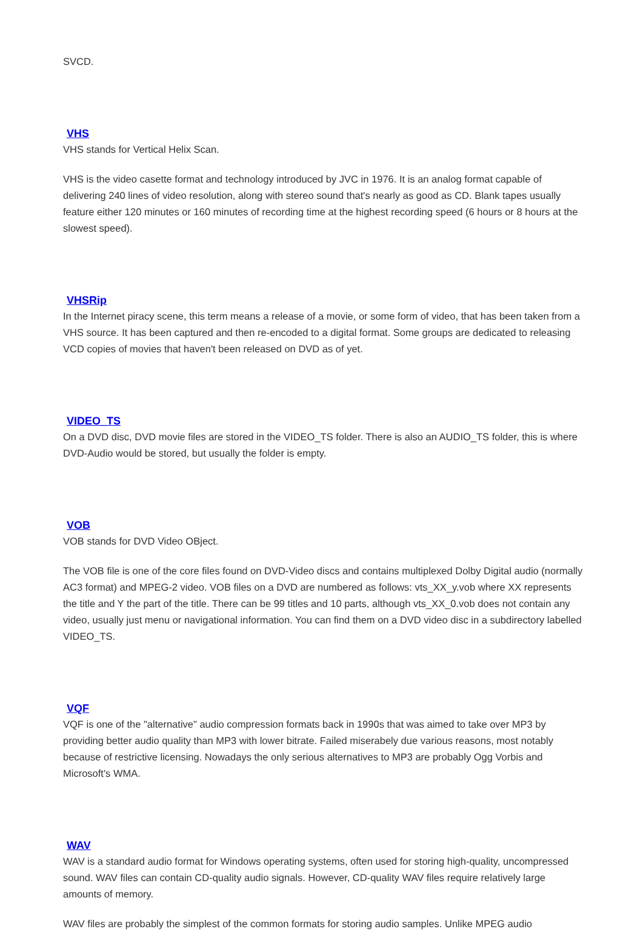SVCD.
VHS
VHS stands for Vertical Helix Scan.
VHS is the video casette format and technology introduced by JVC in 1976. It is an analog format capable of delivering 240 lines of video resolution, along with stereo sound that's nearly as good as CD. Blank tapes usually feature either 120 minutes or 160 minutes of recording time at the highest recording speed (6 hours or 8 hours at the slowest speed).
VHSRip
In the Internet piracy scene, this term means a release of a movie, or some form of video, that has been taken from a VHS source. It has been captured and then re-encoded to a digital format. Some groups are dedicated to releasing VCD copies of movies that haven't been released on DVD as of yet.
VIDEO_TS
On a DVD disc, DVD movie files are stored in the VIDEO_TS folder. There is also an AUDIO_TS folder, this is where DVD-Audio would be stored, but usually the folder is empty.
VOB
VOB stands for DVD Video OBject.
The VOB file is one of the core files found on DVD-Video discs and contains multiplexed Dolby Digital audio (normally AC3 format) and MPEG-2 video. VOB files on a DVD are numbered as follows: vts_XX_y.vob where XX represents the title and Y the part of the title. There can be 99 titles and 10 parts, although vts_XX_0.vob does not contain any video, usually just menu or navigational information. You can find them on a DVD video disc in a subdirectory labelled VIDEO_TS.
VQF
VQF is one of the "alternative" audio compression formats back in 1990s that was aimed to take over MP3 by providing better audio quality than MP3 with lower bitrate. Failed miserabely due various reasons, most notably because of restrictive licensing. Nowadays the only serious alternatives to MP3 are probably Ogg Vorbis and Microsoft's WMA.
WAV
WAV is a standard audio format for Windows operating systems, often used for storing high-quality, uncompressed sound. WAV files can contain CD-quality audio signals. However, CD-quality WAV files require relatively large amounts of memory.
WAV files are probably the simplest of the common formats for storing audio samples. Unlike MPEG audio